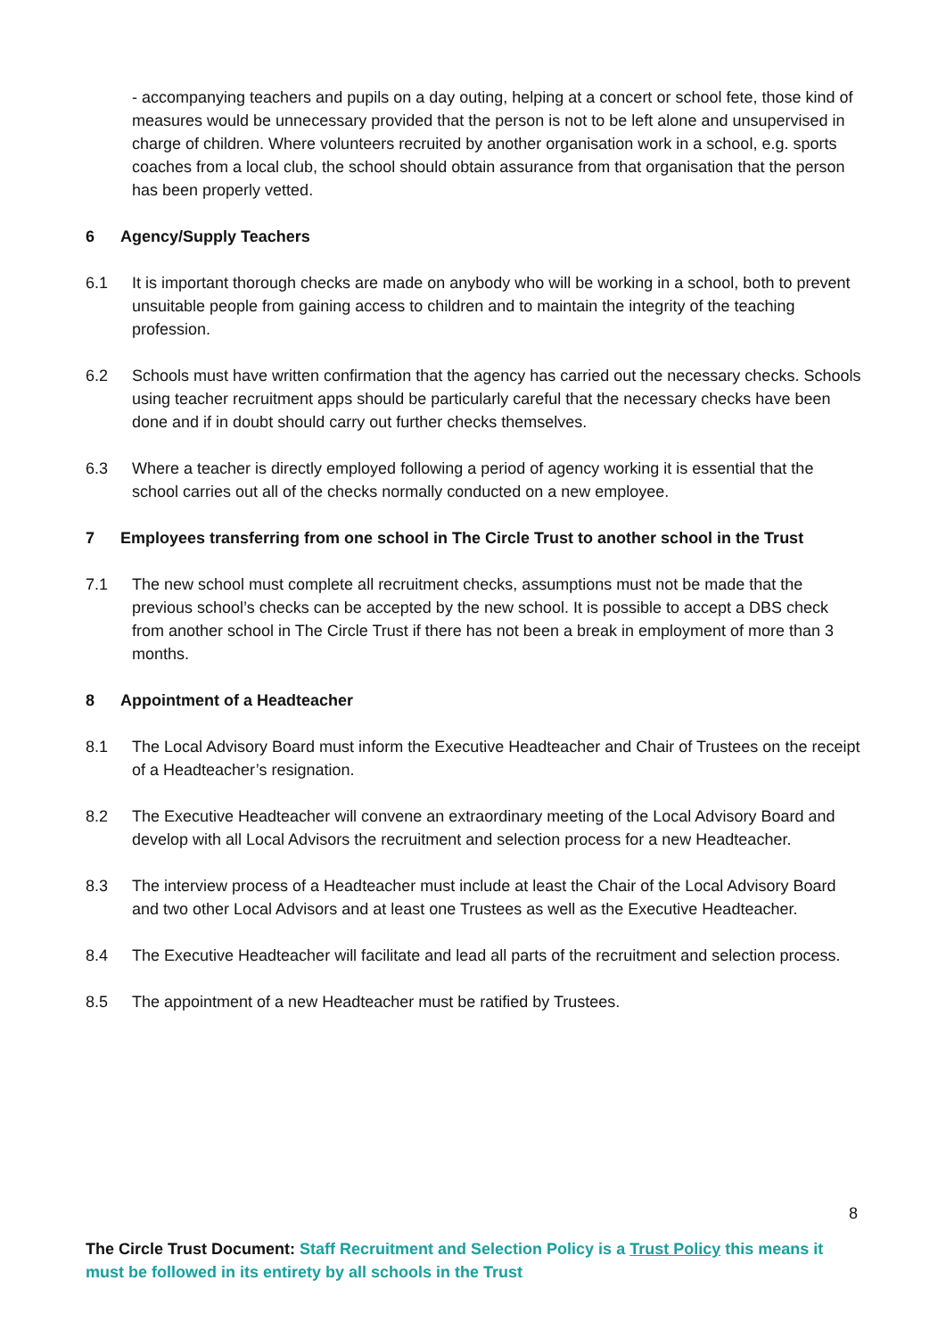- accompanying teachers and pupils on a day outing, helping at a concert or school fete, those kind of measures would be unnecessary provided that the person is not to be left alone and unsupervised in charge of children. Where volunteers recruited by another organisation work in a school, e.g. sports coaches from a local club, the school should obtain assurance from that organisation that the person has been properly vetted.
6 Agency/Supply Teachers
6.1 It is important thorough checks are made on anybody who will be working in a school, both to prevent unsuitable people from gaining access to children and to maintain the integrity of the teaching profession.
6.2 Schools must have written confirmation that the agency has carried out the necessary checks. Schools using teacher recruitment apps should be particularly careful that the necessary checks have been done and if in doubt should carry out further checks themselves.
6.3 Where a teacher is directly employed following a period of agency working it is essential that the school carries out all of the checks normally conducted on a new employee.
7 Employees transferring from one school in The Circle Trust to another school in the Trust
7.1 The new school must complete all recruitment checks, assumptions must not be made that the previous school’s checks can be accepted by the new school. It is possible to accept a DBS check from another school in The Circle Trust if there has not been a break in employment of more than 3 months.
8 Appointment of a Headteacher
8.1 The Local Advisory Board must inform the Executive Headteacher and Chair of Trustees on the receipt of a Headteacher’s resignation.
8.2 The Executive Headteacher will convene an extraordinary meeting of the Local Advisory Board and develop with all Local Advisors the recruitment and selection process for a new Headteacher.
8.3 The interview process of a Headteacher must include at least the Chair of the Local Advisory Board and two other Local Advisors and at least one Trustees as well as the Executive Headteacher.
8.4 The Executive Headteacher will facilitate and lead all parts of the recruitment and selection process.
8.5 The appointment of a new Headteacher must be ratified by Trustees.
8
The Circle Trust Document: Staff Recruitment and Selection Policy is a Trust Policy this means it must be followed in its entirety by all schools in the Trust